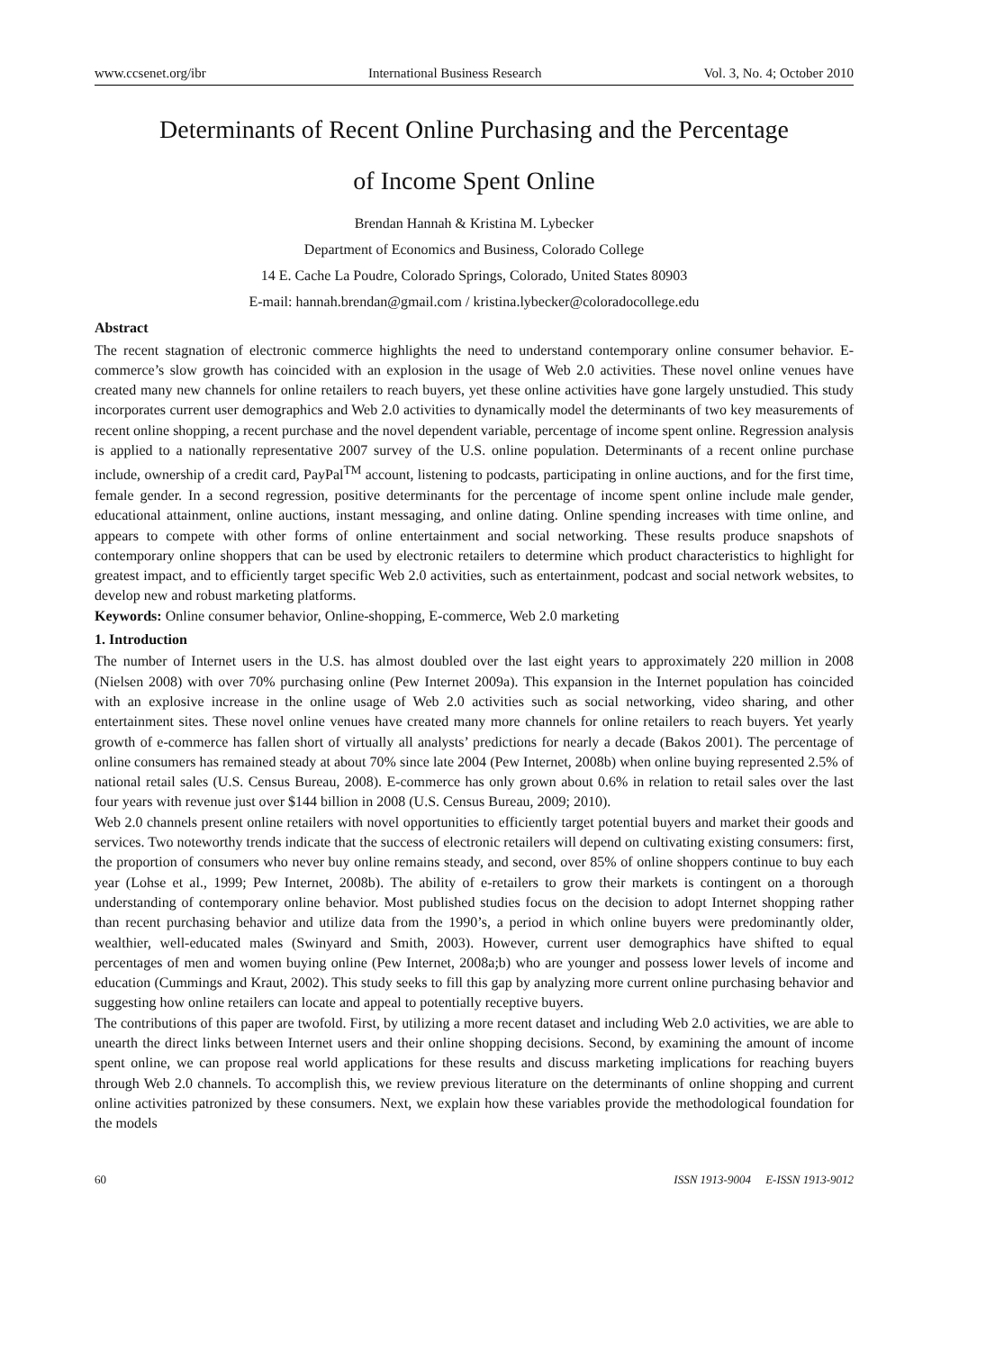www.ccsenet.org/ibr International Business Research Vol. 3, No. 4; October 2010
Determinants of Recent Online Purchasing and the Percentage
of Income Spent Online
Brendan Hannah & Kristina M. Lybecker
Department of Economics and Business, Colorado College
14 E. Cache La Poudre, Colorado Springs, Colorado, United States 80903
E-mail: hannah.brendan@gmail.com / kristina.lybecker@coloradocollege.edu
Abstract
The recent stagnation of electronic commerce highlights the need to understand contemporary online consumer behavior. E-commerce’s slow growth has coincided with an explosion in the usage of Web 2.0 activities. These novel online venues have created many new channels for online retailers to reach buyers, yet these online activities have gone largely unstudied. This study incorporates current user demographics and Web 2.0 activities to dynamically model the determinants of two key measurements of recent online shopping, a recent purchase and the novel dependent variable, percentage of income spent online. Regression analysis is applied to a nationally representative 2007 survey of the U.S. online population. Determinants of a recent online purchase include, ownership of a credit card, PayPal<sup>TM</sup> account, listening to podcasts, participating in online auctions, and for the first time, female gender. In a second regression, positive determinants for the percentage of income spent online include male gender, educational attainment, online auctions, instant messaging, and online dating. Online spending increases with time online, and appears to compete with other forms of online entertainment and social networking. These results produce snapshots of contemporary online shoppers that can be used by electronic retailers to determine which product characteristics to highlight for greatest impact, and to efficiently target specific Web 2.0 activities, such as entertainment, podcast and social network websites, to develop new and robust marketing platforms.
Keywords: Online consumer behavior, Online-shopping, E-commerce, Web 2.0 marketing
1. Introduction
The number of Internet users in the U.S. has almost doubled over the last eight years to approximately 220 million in 2008 (Nielsen 2008) with over 70% purchasing online (Pew Internet 2009a). This expansion in the Internet population has coincided with an explosive increase in the online usage of Web 2.0 activities such as social networking, video sharing, and other entertainment sites. These novel online venues have created many more channels for online retailers to reach buyers. Yet yearly growth of e-commerce has fallen short of virtually all analysts’ predictions for nearly a decade (Bakos 2001). The percentage of online consumers has remained steady at about 70% since late 2004 (Pew Internet, 2008b) when online buying represented 2.5% of national retail sales (U.S. Census Bureau, 2008). E-commerce has only grown about 0.6% in relation to retail sales over the last four years with revenue just over $144 billion in 2008 (U.S. Census Bureau, 2009; 2010).
Web 2.0 channels present online retailers with novel opportunities to efficiently target potential buyers and market their goods and services. Two noteworthy trends indicate that the success of electronic retailers will depend on cultivating existing consumers: first, the proportion of consumers who never buy online remains steady, and second, over 85% of online shoppers continue to buy each year (Lohse et al., 1999; Pew Internet, 2008b). The ability of e-retailers to grow their markets is contingent on a thorough understanding of contemporary online behavior. Most published studies focus on the decision to adopt Internet shopping rather than recent purchasing behavior and utilize data from the 1990’s, a period in which online buyers were predominantly older, wealthier, well-educated males (Swinyard and Smith, 2003). However, current user demographics have shifted to equal percentages of men and women buying online (Pew Internet, 2008a;b) who are younger and possess lower levels of income and education (Cummings and Kraut, 2002). This study seeks to fill this gap by analyzing more current online purchasing behavior and suggesting how online retailers can locate and appeal to potentially receptive buyers.
The contributions of this paper are twofold. First, by utilizing a more recent dataset and including Web 2.0 activities, we are able to unearth the direct links between Internet users and their online shopping decisions. Second, by examining the amount of income spent online, we can propose real world applications for these results and discuss marketing implications for reaching buyers through Web 2.0 channels. To accomplish this, we review previous literature on the determinants of online shopping and current online activities patronized by these consumers. Next, we explain how these variables provide the methodological foundation for the models
60 ISSN 1913-9004 E-ISSN 1913-9012